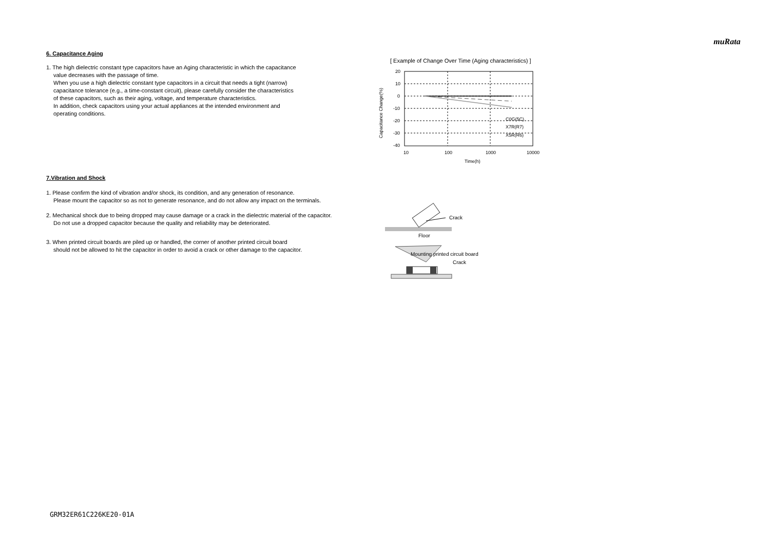muRata
6. Capacitance Aging
1. The high dielectric constant type capacitors have an Aging characteristic in which the capacitance
value decreases with the passage of time.
When you use a high dielectric constant type capacitors in a circuit that needs a tight (narrow)
capacitance tolerance (e.g., a time-constant circuit), please carefully consider the characteristics
of these capacitors, such as their aging, voltage, and temperature characteristics.
In addition, check capacitors using your actual appliances at the intended environment and
operating conditions.
[ Example of Change Over Time (Aging characteristics) ]
Capacitance Change(%)
20
10
0
-10
-20
-30
-40
10
100
1000
10000
Time(h)
C0G(5C)
X7R(R7)
X5R(R6)
7.Vibration and Shock
1. Please confirm the kind of vibration and/or shock, its condition, and any generation of resonance.
Please mount the capacitor so as not to generate resonance, and do not allow any impact on the terminals.
2. Mechanical shock due to being dropped may cause damage or a crack in the dielectric material of the capacitor.
Do not use a dropped capacitor because the quality and reliability may be deteriorated.
3. When printed circuit boards are piled up or handled, the corner of another printed circuit board
should not be allowed to hit the capacitor in order to avoid a crack or other damage to the capacitor.
Crack
Floor
Mounting printed circuit board
Crack
GRM32ER61C226KE20-01A